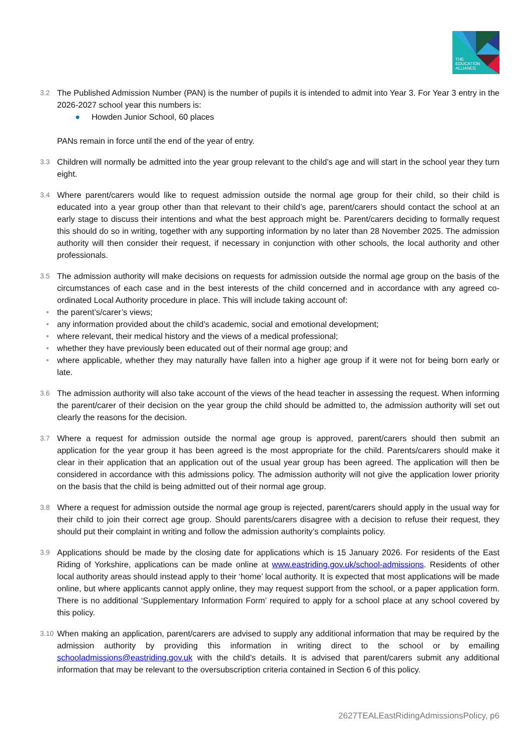THE
EDUCATION
ALLIANCE
3.2
The Published Admission Number (PAN) is the number of pupils it is intended to admit into Year 3. For Year 3 entry in the 2026-2027 school year this numbers is:
● Howden Junior School, 60 places
PANs remain in force until the end of the year of entry.
3.3
Children will normally be admitted into the year group relevant to the child’s age and will start in the school year they turn eight.
3.4
Where parent/carers would like to request admission outside the normal age group for their child, so their child is educated into a year group other than that relevant to their child’s age, parent/carers should contact the school at an early stage to discuss their intentions and what the best approach might be. Parent/carers deciding to formally request this should do so in writing, together with any supporting information by no later than 28 November 2025. The admission authority will then consider their request, if necessary in conjunction with other schools, the local authority and other professionals.
3.5
The admission authority will make decisions on requests for admission outside the normal age group on the basis of the circumstances of each case and in the best interests of the child concerned and in accordance with any agreed co-ordinated Local Authority procedure in place. This will include taking account of:
• the parent’s/carer’s views;
• any information provided about the child’s academic, social and emotional development;
• where relevant, their medical history and the views of a medical professional;
• whether they have previously been educated out of their normal age group; and
• where applicable, whether they may naturally have fallen into a higher age group if it were not for being born early or late.
3.6
The admission authority will also take account of the views of the head teacher in assessing the request. When informing the parent/carer of their decision on the year group the child should be admitted to, the admission authority will set out clearly the reasons for the decision.
3.7
Where a request for admission outside the normal age group is approved, parent/carers should then submit an application for the year group it has been agreed is the most appropriate for the child. Parents/carers should make it clear in their application that an application out of the usual year group has been agreed. The application will then be considered in accordance with this admissions policy. The admission authority will not give the application lower priority on the basis that the child is being admitted out of their normal age group.
3.8
Where a request for admission outside the normal age group is rejected, parent/carers should apply in the usual way for their child to join their correct age group. Should parents/carers disagree with a decision to refuse their request, they should put their complaint in writing and follow the admission authority’s complaints policy.
3.9
Applications should be made by the closing date for applications which is 15 January 2026. For residents of the East Riding of Yorkshire, applications can be made online at www.eastriding.gov.uk/school-admissions. Residents of other local authority areas should instead apply to their ‘home’ local authority. It is expected that most applications will be made online, but where applicants cannot apply online, they may request support from the school, or a paper application form. There is no additional ‘Supplementary Information Form’ required to apply for a school place at any school covered by this policy.
3.10
When making an application, parent/carers are advised to supply any additional information that may be required by the admission authority by providing this information in writing direct to the school or by emailing schooladmissions@eastriding.gov.uk with the child’s details. It is advised that parent/carers submit any additional information that may be relevant to the oversubscription criteria contained in Section 6 of this policy.
2627TEALEastRidingAdmissionsPolicy, p6